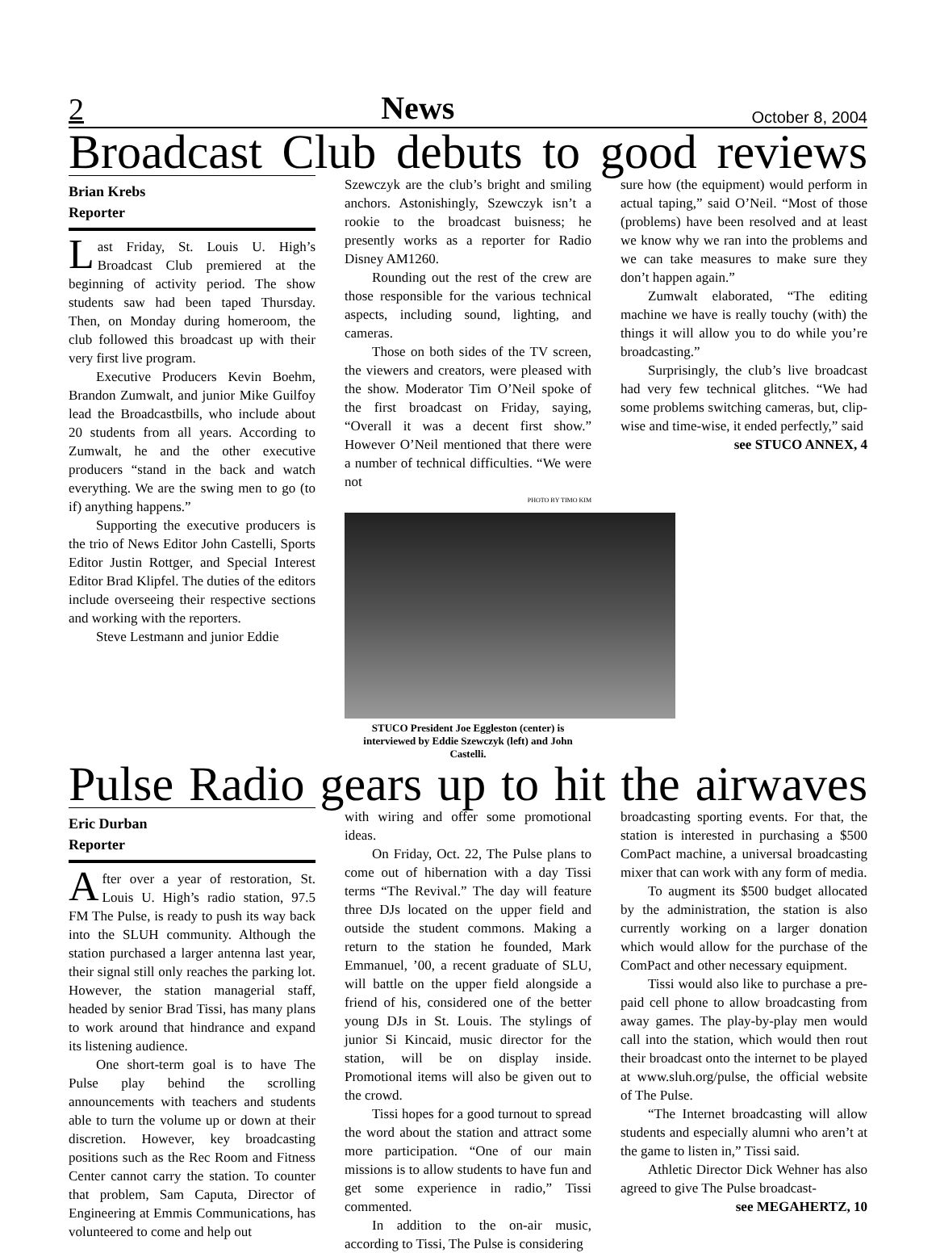2 News October 8, 2004
Broadcast Club debuts to good reviews
Brian Krebs
Reporter
Last Friday, St. Louis U. High’s Broadcast Club premiered at the beginning of activity period. The show students saw had been taped Thursday. Then, on Monday during homeroom, the club followed this broadcast up with their very first live program.
Executive Producers Kevin Boehm, Brandon Zumwalt, and junior Mike Guilfoy lead the Broadcastbills, who include about 20 students from all years. According to Zumwalt, he and the other executive producers “stand in the back and watch everything. We are the swing men to go (to if) anything happens.”
Supporting the executive producers is the trio of News Editor John Castelli, Sports Editor Justin Rottger, and Special Interest Editor Brad Klipfel. The duties of the editors include overseeing their respective sections and working with the reporters.
Steve Lestmann and junior Eddie
Szewczyk are the club’s bright and smiling anchors. Astonishingly, Szewczyk isn’t a rookie to the broadcast buisness; he presently works as a reporter for Radio Disney AM1260.
Rounding out the rest of the crew are those responsible for the various technical aspects, including sound, lighting, and cameras.
Those on both sides of the TV screen, the viewers and creators, were pleased with the show. Moderator Tim O’Neil spoke of the first broadcast on Friday, saying, “Overall it was a decent first show.” However O’Neil mentioned that there were a number of technical difficulties. “We were not
PHOTO BY TIMO KIM
STUCO President Joe Eggleston (center) is interviewed by Eddie Szewczyk (left) and John Castelli.
sure how (the equipment) would perform in actual taping,” said O’Neil. “Most of those (problems) have been resolved and at least we know why we ran into the problems and we can take measures to make sure they don’t happen again.”
Zumwalt elaborated, “The editing machine we have is really touchy (with) the things it will allow you to do while you’re broadcasting.”
Surprisingly, the club’s live broadcast had very few technical glitches. “We had some problems switching cameras, but, clip-wise and time-wise, it ended perfectly,” said
see STUCO ANNEX, 4
Pulse Radio gears up to hit the airwaves
Eric Durban
Reporter
After over a year of restoration, St. Louis U. High’s radio station, 97.5 FM The Pulse, is ready to push its way back into the SLUH community. Although the station purchased a larger antenna last year, their signal still only reaches the parking lot. However, the station managerial staff, headed by senior Brad Tissi, has many plans to work around that hindrance and expand its listening audience.
One short-term goal is to have The Pulse play behind the scrolling announcements with teachers and students able to turn the volume up or down at their discretion. However, key broadcasting positions such as the Rec Room and Fitness Center cannot carry the station. To counter that problem, Sam Caputa, Director of Engineering at Emmis Communications, has volunteered to come and help out
with wiring and offer some promotional ideas.
On Friday, Oct. 22, The Pulse plans to come out of hibernation with a day Tissi terms “The Revival.” The day will feature three DJs located on the upper field and outside the student commons. Making a return to the station he founded, Mark Emmanuel, ’00, a recent graduate of SLU, will battle on the upper field alongside a friend of his, considered one of the better young DJs in St. Louis. The stylings of junior Si Kincaid, music director for the station, will be on display inside. Promotional items will also be given out to the crowd.
Tissi hopes for a good turnout to spread the word about the station and attract some more participation. “One of our main missions is to allow students to have fun and get some experience in radio,” Tissi commented.
In addition to the on-air music, according to Tissi, The Pulse is considering
broadcasting sporting events. For that, the station is interested in purchasing a $500 ComPact machine, a universal broadcasting mixer that can work with any form of media.
To augment its $500 budget allocated by the administration, the station is also currently working on a larger donation which would allow for the purchase of the ComPact and other necessary equipment.
Tissi would also like to purchase a pre-paid cell phone to allow broadcasting from away games. The play-by-play men would call into the station, which would then rout their broadcast onto the internet to be played at www.sluh.org/pulse, the official website of The Pulse.
“The Internet broadcasting will allow students and especially alumni who aren’t at the game to listen in,” Tissi said.
Athletic Director Dick Wehner has also agreed to give The Pulse broadcast-
see MEGAHERTZ, 10